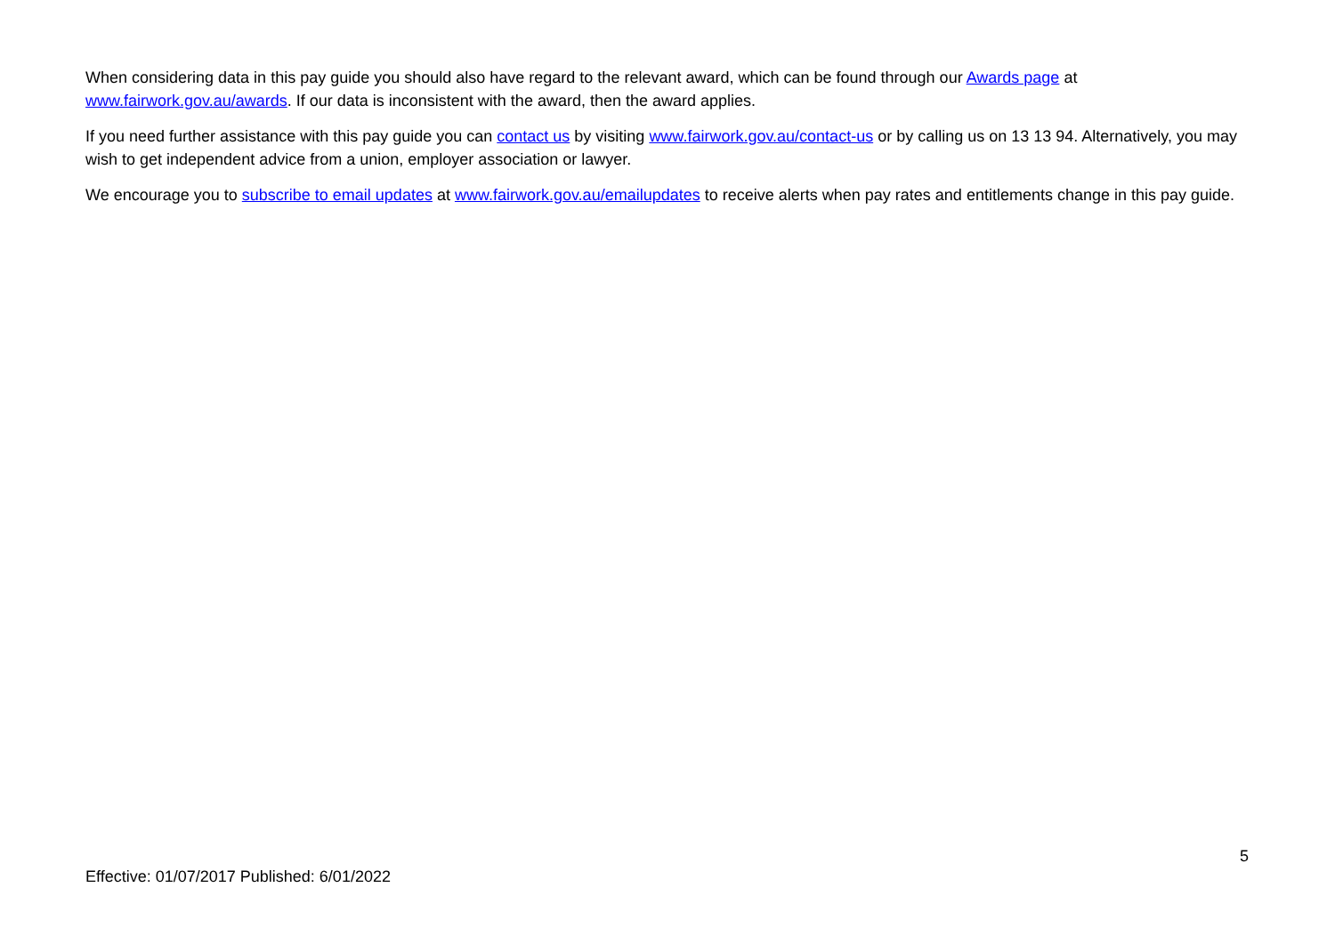When considering data in this pay guide you should also have regard to the relevant award, which can be found through our Awards page at www.fairwork.gov.au/awards. If our data is inconsistent with the award, then the award applies.
If you need further assistance with this pay guide you can contact us by visiting www.fairwork.gov.au/contact-us or by calling us on 13 13 94. Alternatively, you may wish to get independent advice from a union, employer association or lawyer.
We encourage you to subscribe to email updates at www.fairwork.gov.au/emailupdates to receive alerts when pay rates and entitlements change in this pay guide.
5
Effective: 01/07/2017 Published: 6/01/2022